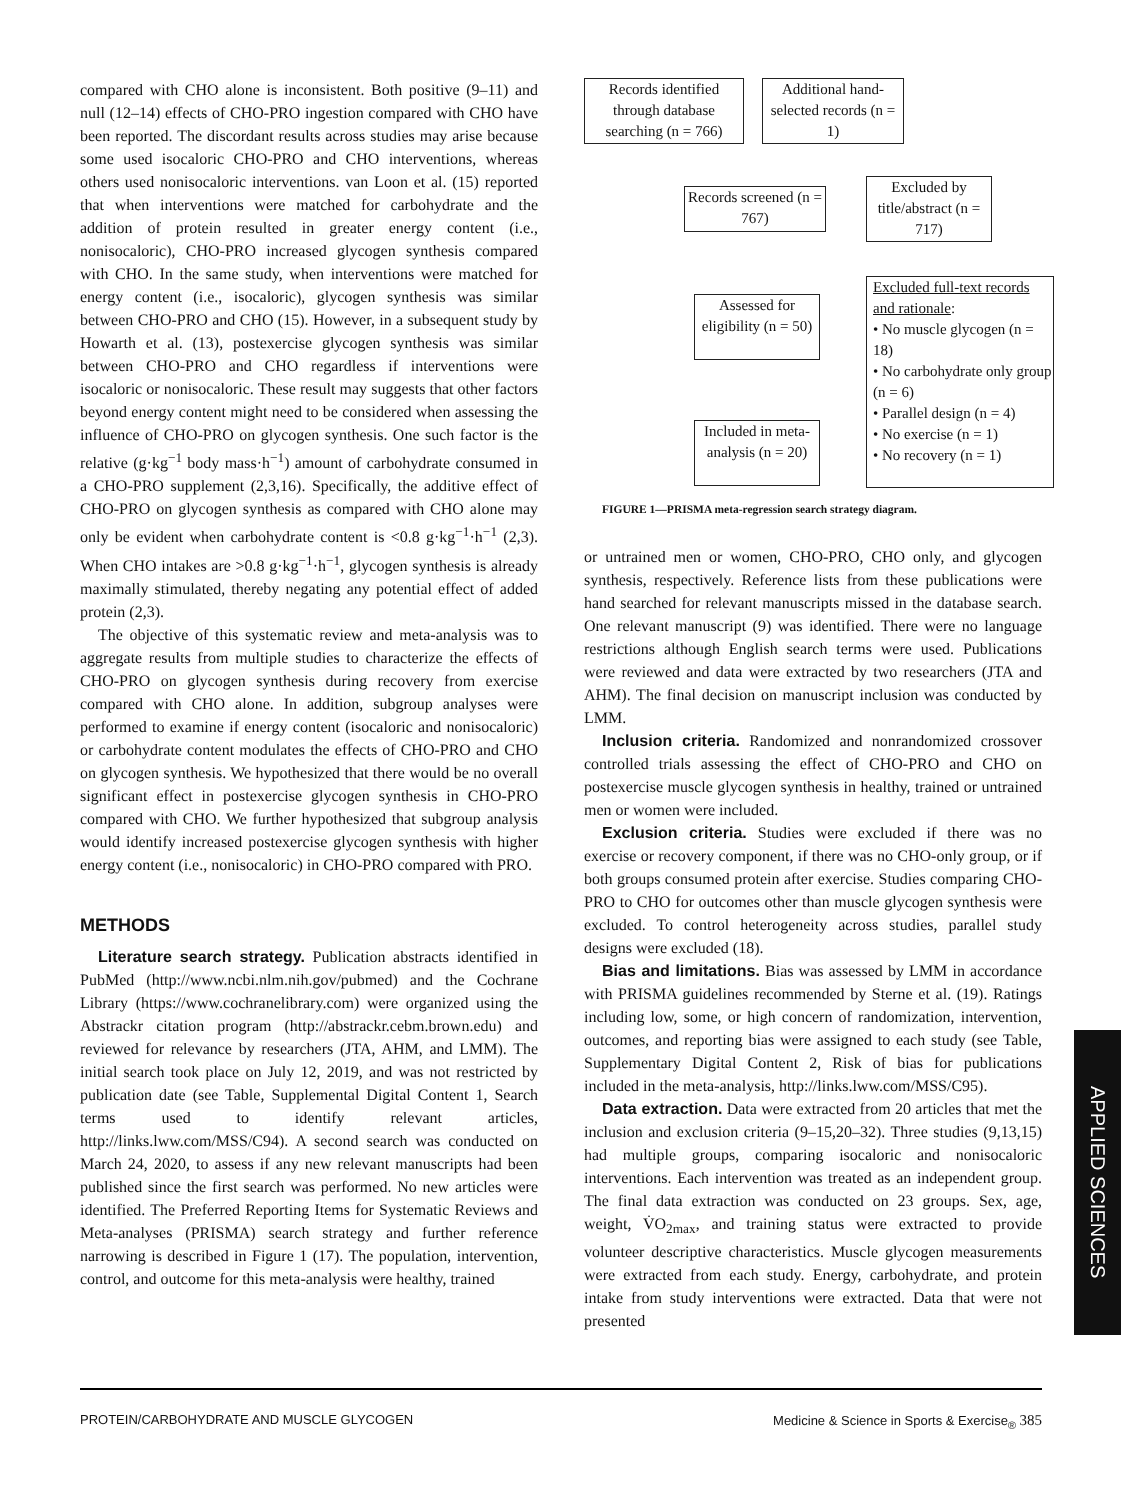compared with CHO alone is inconsistent. Both positive (9–11) and null (12–14) effects of CHO-PRO ingestion compared with CHO have been reported. The discordant results across studies may arise because some used isocaloric CHO-PRO and CHO interventions, whereas others used nonisocaloric interventions. van Loon et al. (15) reported that when interventions were matched for carbohydrate and the addition of protein resulted in greater energy content (i.e., nonisocaloric), CHO-PRO increased glycogen synthesis compared with CHO. In the same study, when interventions were matched for energy content (i.e., isocaloric), glycogen synthesis was similar between CHO-PRO and CHO (15). However, in a subsequent study by Howarth et al. (13), postexercise glycogen synthesis was similar between CHO-PRO and CHO regardless if interventions were isocaloric or nonisocaloric. These result may suggests that other factors beyond energy content might need to be considered when assessing the influence of CHO-PRO on glycogen synthesis. One such factor is the relative (g·kg<sup>−1</sup> body mass·h<sup>−1</sup>) amount of carbohydrate consumed in a CHO-PRO supplement (2,3,16). Specifically, the additive effect of CHO-PRO on glycogen synthesis as compared with CHO alone may only be evident when carbohydrate content is <0.8 g·kg<sup>−1</sup>·h<sup>−1</sup> (2,3). When CHO intakes are >0.8 g·kg<sup>−1</sup>·h<sup>−1</sup>, glycogen synthesis is already maximally stimulated, thereby negating any potential effect of added protein (2,3).
The objective of this systematic review and meta-analysis was to aggregate results from multiple studies to characterize the effects of CHO-PRO on glycogen synthesis during recovery from exercise compared with CHO alone. In addition, subgroup analyses were performed to examine if energy content (isocaloric and nonisocaloric) or carbohydrate content modulates the effects of CHO-PRO and CHO on glycogen synthesis. We hypothesized that there would be no overall significant effect in postexercise glycogen synthesis in CHO-PRO compared with CHO. We further hypothesized that subgroup analysis would identify increased postexercise glycogen synthesis with higher energy content (i.e., nonisocaloric) in CHO-PRO compared with PRO.
METHODS
Literature search strategy. Publication abstracts identified in PubMed (http://www.ncbi.nlm.nih.gov/pubmed) and the Cochrane Library (https://www.cochranelibrary.com) were organized using the Abstrackr citation program (http://abstrackr.cebm.brown.edu) and reviewed for relevance by researchers (JTA, AHM, and LMM). The initial search took place on July 12, 2019, and was not restricted by publication date (see Table, Supplemental Digital Content 1, Search terms used to identify relevant articles, http://links.lww.com/MSS/C94). A second search was conducted on March 24, 2020, to assess if any new relevant manuscripts had been published since the first search was performed. No new articles were identified. The Preferred Reporting Items for Systematic Reviews and Meta-analyses (PRISMA) search strategy and further reference narrowing is described in Figure 1 (17). The population, intervention, control, and outcome for this meta-analysis were healthy, trained
Records identified through database searching (n = 766)
Additional hand-selected records (n = 1)
Records screened (n = 767)
Excluded by title/abstract (n = 717)
Assessed for eligibility (n = 50)
Excluded full-text records and rationale:
• No muscle glycogen (n = 18)
• No carbohydrate only group (n = 6)
• Parallel design (n = 4)
• No exercise (n = 1)
• No recovery (n = 1)
Included in meta-analysis (n = 20)
FIGURE 1—PRISMA meta-regression search strategy diagram.
or untrained men or women, CHO-PRO, CHO only, and glycogen synthesis, respectively. Reference lists from these publications were hand searched for relevant manuscripts missed in the database search. One relevant manuscript (9) was identified. There were no language restrictions although English search terms were used. Publications were reviewed and data were extracted by two researchers (JTA and AHM). The final decision on manuscript inclusion was conducted by LMM.
Inclusion criteria. Randomized and nonrandomized crossover controlled trials assessing the effect of CHO-PRO and CHO on postexercise muscle glycogen synthesis in healthy, trained or untrained men or women were included.
Exclusion criteria. Studies were excluded if there was no exercise or recovery component, if there was no CHO-only group, or if both groups consumed protein after exercise. Studies comparing CHO-PRO to CHO for outcomes other than muscle glycogen synthesis were excluded. To control heterogeneity across studies, parallel study designs were excluded (18).
Bias and limitations. Bias was assessed by LMM in accordance with PRISMA guidelines recommended by Sterne et al. (19). Ratings including low, some, or high concern of randomization, intervention, outcomes, and reporting bias were assigned to each study (see Table, Supplementary Digital Content 2, Risk of bias for publications included in the meta-analysis, http://links.lww.com/MSS/C95).
Data extraction. Data were extracted from 20 articles that met the inclusion and exclusion criteria (9–15,20–32). Three studies (9,13,15) had multiple groups, comparing isocaloric and nonisocaloric interventions. Each intervention was treated as an independent group. The final data extraction was conducted on 23 groups. Sex, age, weight, V̇O<sub>2max</sub>, and training status were extracted to provide volunteer descriptive characteristics. Muscle glycogen measurements were extracted from each study. Energy, carbohydrate, and protein intake from study interventions were extracted. Data that were not presented
APPLIED SCIENCES
PROTEIN/CARBOHYDRATE AND MUSCLE GLYCOGEN Medicine & Science in Sports & Exercise<sub>®</sub> 385